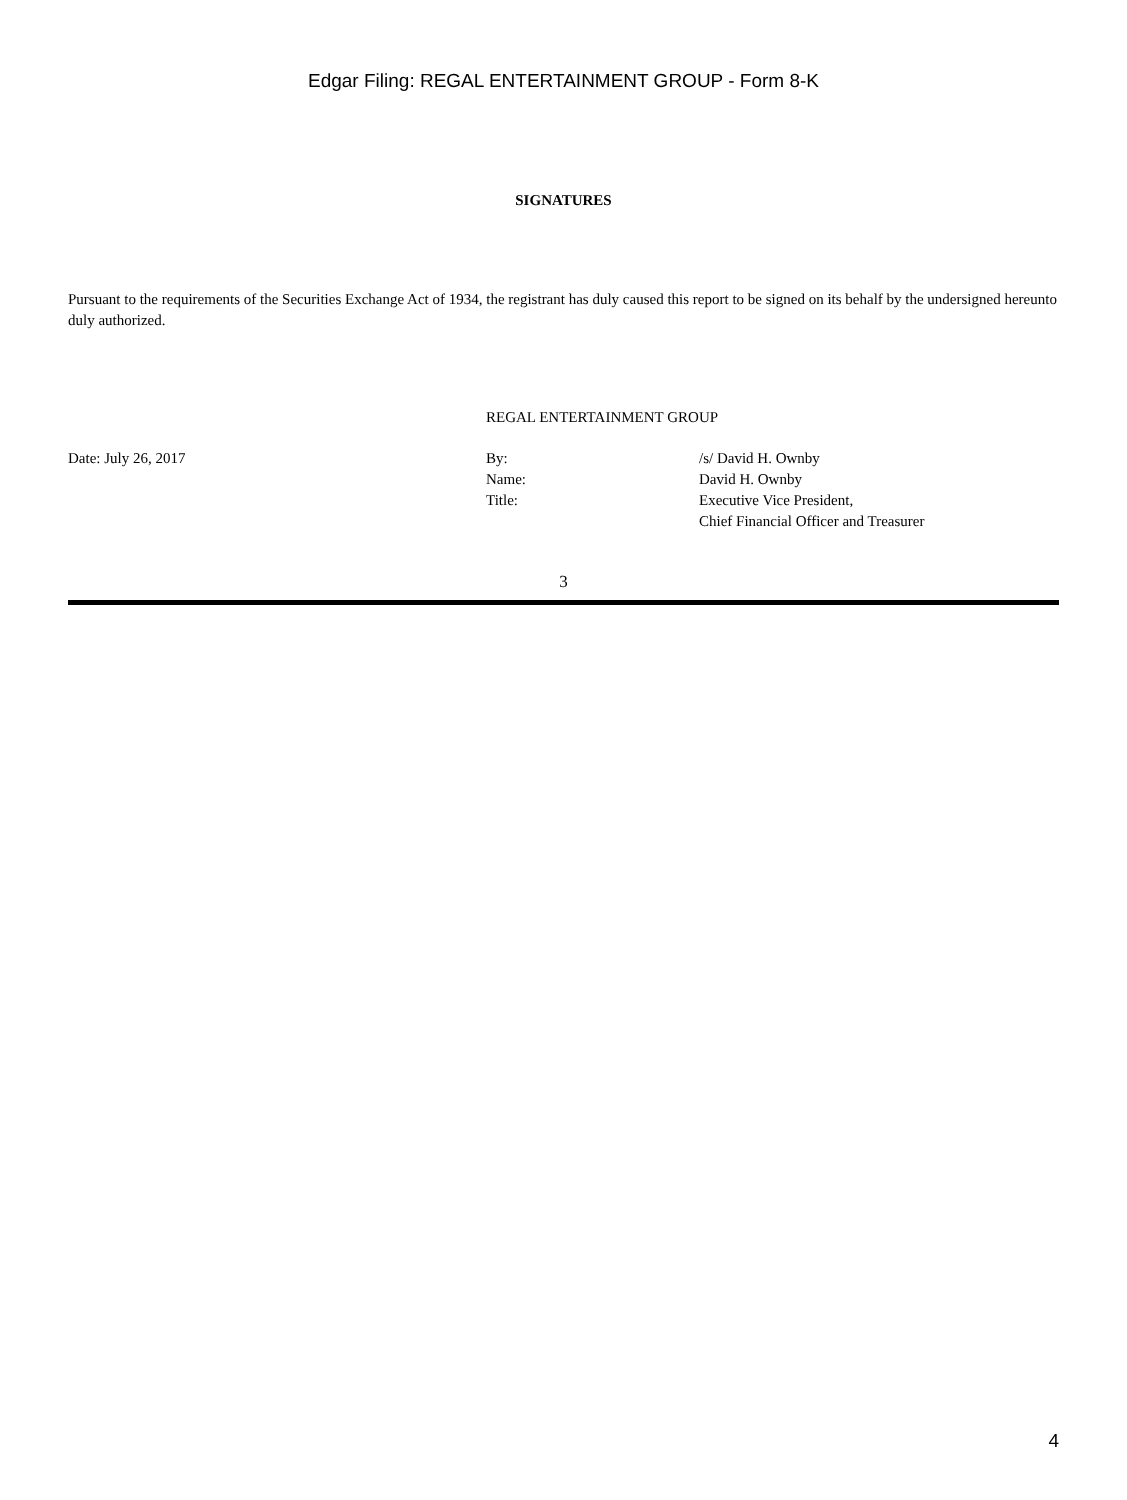Edgar Filing: REGAL ENTERTAINMENT GROUP - Form 8-K
SIGNATURES
Pursuant to the requirements of the Securities Exchange Act of 1934, the registrant has duly caused this report to be signed on its behalf by the undersigned hereunto duly authorized.
REGAL ENTERTAINMENT GROUP
Date: July 26, 2017 By:
Name:
Title:
/s/ David H. Ownby
David H. Ownby
Executive Vice President,
Chief Financial Officer and Treasurer
3
4